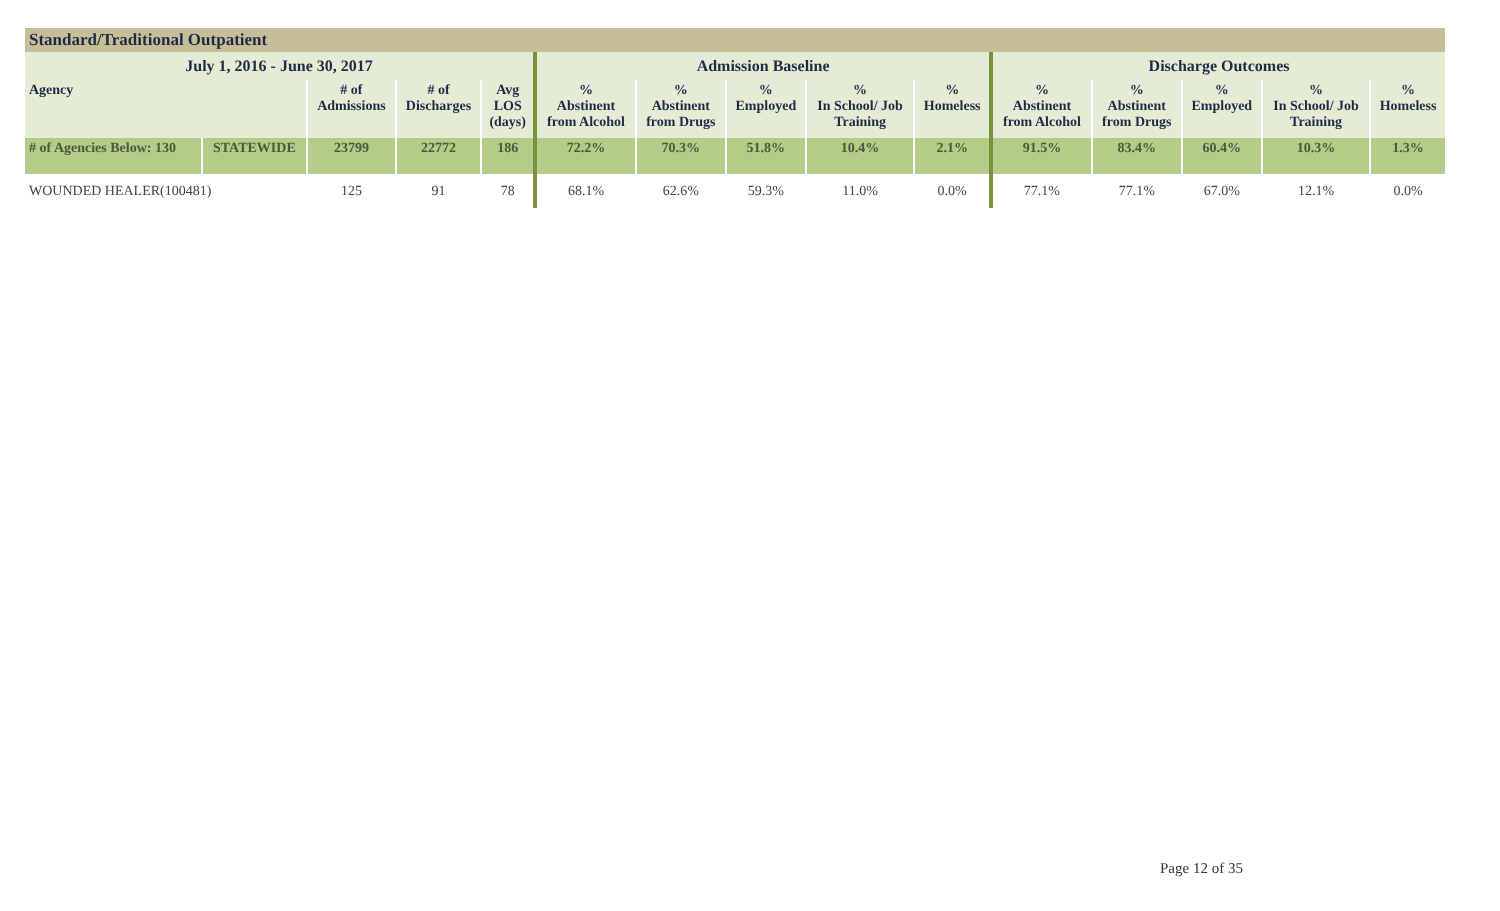| Standard/Traditional Outpatient | | | | | | | | | | | | | | |
| --- | --- | --- | --- | --- | --- | --- | --- | --- | --- | --- | --- | --- | --- | --- |
| July 1, 2016 - June 30, 2017 | | | | | Admission Baseline | | | | | Discharge Outcomes | | | | |
| Agency | | # of Admissions | # of Discharges | Avg LOS (days) | % Abstinent from Alcohol | % Abstinent from Drugs | % Employed | % In School/ Job Training | % Homeless | % Abstinent from Alcohol | % Abstinent from Drugs | % Employed | % In School/ Job Training | % Homeless |
| # of Agencies Below: 130 | STATEWIDE | 23799 | 22772 | 186 | 72.2% | 70.3% | 51.8% | 10.4% | 2.1% | 91.5% | 83.4% | 60.4% | 10.3% | 1.3% |
| WOUNDED HEALER(100481) | | 125 | 91 | 78 | 68.1% | 62.6% | 59.3% | 11.0% | 0.0% | 77.1% | 77.1% | 67.0% | 12.1% | 0.0% |
Page 12 of 35